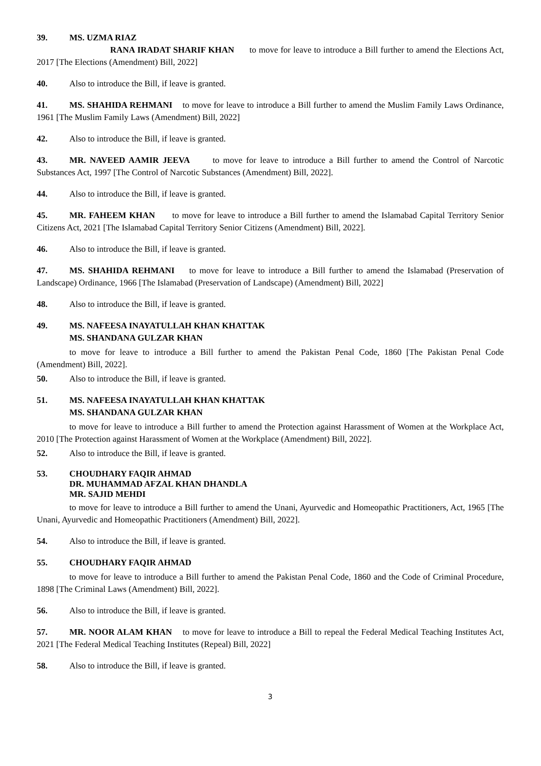39. MS. UZMA RIAZ
RANA IRADAT SHARIF KHAN to move for leave to introduce a Bill further to amend the Elections Act, 2017 [The Elections (Amendment) Bill, 2022]
40. Also to introduce the Bill, if leave is granted.
41. MS. SHAHIDA REHMANI to move for leave to introduce a Bill further to amend the Muslim Family Laws Ordinance, 1961 [The Muslim Family Laws (Amendment) Bill, 2022]
42. Also to introduce the Bill, if leave is granted.
43. MR. NAVEED AAMIR JEEVA to move for leave to introduce a Bill further to amend the Control of Narcotic Substances Act, 1997 [The Control of Narcotic Substances (Amendment) Bill, 2022].
44. Also to introduce the Bill, if leave is granted.
45. MR. FAHEEM KHAN to move for leave to introduce a Bill further to amend the Islamabad Capital Territory Senior Citizens Act, 2021 [The Islamabad Capital Territory Senior Citizens (Amendment) Bill, 2022].
46. Also to introduce the Bill, if leave is granted.
47. MS. SHAHIDA REHMANI to move for leave to introduce a Bill further to amend the Islamabad (Preservation of Landscape) Ordinance, 1966 [The Islamabad (Preservation of Landscape) (Amendment) Bill, 2022]
48. Also to introduce the Bill, if leave is granted.
49. MS. NAFEESA INAYATULLAH KHAN KHATTAK
MS. SHANDANA GULZAR KHAN
to move for leave to introduce a Bill further to amend the Pakistan Penal Code, 1860 [The Pakistan Penal Code (Amendment) Bill, 2022].
50. Also to introduce the Bill, if leave is granted.
51. MS. NAFEESA INAYATULLAH KHAN KHATTAK
MS. SHANDANA GULZAR KHAN
to move for leave to introduce a Bill further to amend the Protection against Harassment of Women at the Workplace Act, 2010 [The Protection against Harassment of Women at the Workplace (Amendment) Bill, 2022].
52. Also to introduce the Bill, if leave is granted.
53. CHOUDHARY FAQIR AHMAD
DR. MUHAMMAD AFZAL KHAN DHANDLA
MR. SAJID MEHDI
to move for leave to introduce a Bill further to amend the Unani, Ayurvedic and Homeopathic Practitioners, Act, 1965 [The Unani, Ayurvedic and Homeopathic Practitioners (Amendment) Bill, 2022].
54. Also to introduce the Bill, if leave is granted.
55. CHOUDHARY FAQIR AHMAD
to move for leave to introduce a Bill further to amend the Pakistan Penal Code, 1860 and the Code of Criminal Procedure, 1898 [The Criminal Laws (Amendment) Bill, 2022].
56. Also to introduce the Bill, if leave is granted.
57. MR. NOOR ALAM KHAN to move for leave to introduce a Bill to repeal the Federal Medical Teaching Institutes Act, 2021 [The Federal Medical Teaching Institutes (Repeal) Bill, 2022]
58. Also to introduce the Bill, if leave is granted.
3